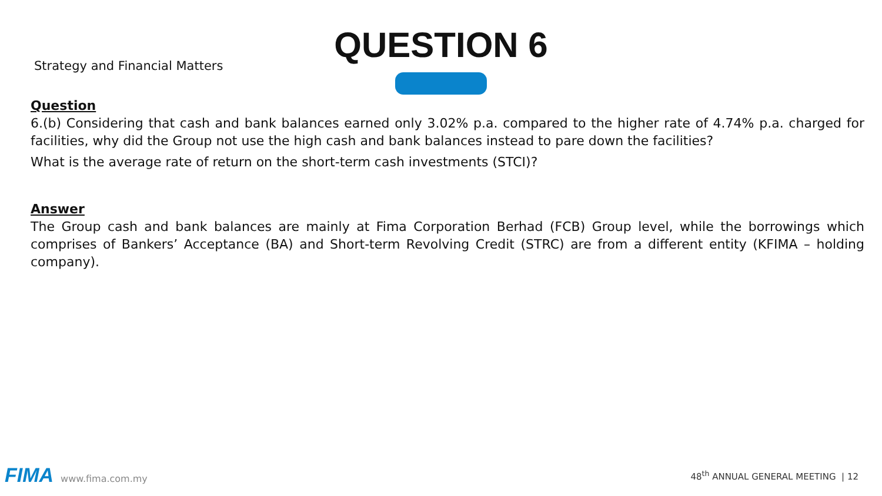Strategy and Financial Matters
QUESTION 6
Question
6.(b) Considering that cash and bank balances earned only 3.02% p.a. compared to the higher rate of 4.74% p.a. charged for facilities, why did the Group not use the high cash and bank balances instead to pare down the facilities?
What is the average rate of return on the short-term cash investments (STCI)?
Answer
The Group cash and bank balances are mainly at Fima Corporation Berhad (FCB) Group level, while the borrowings which comprises of Bankers’ Acceptance (BA) and Short-term Revolving Credit (STRC) are from a different entity (KFIMA – holding company).
FIMA www.fima.com.my
48<sup>th</sup> ANNUAL GENERAL MEETING | 12